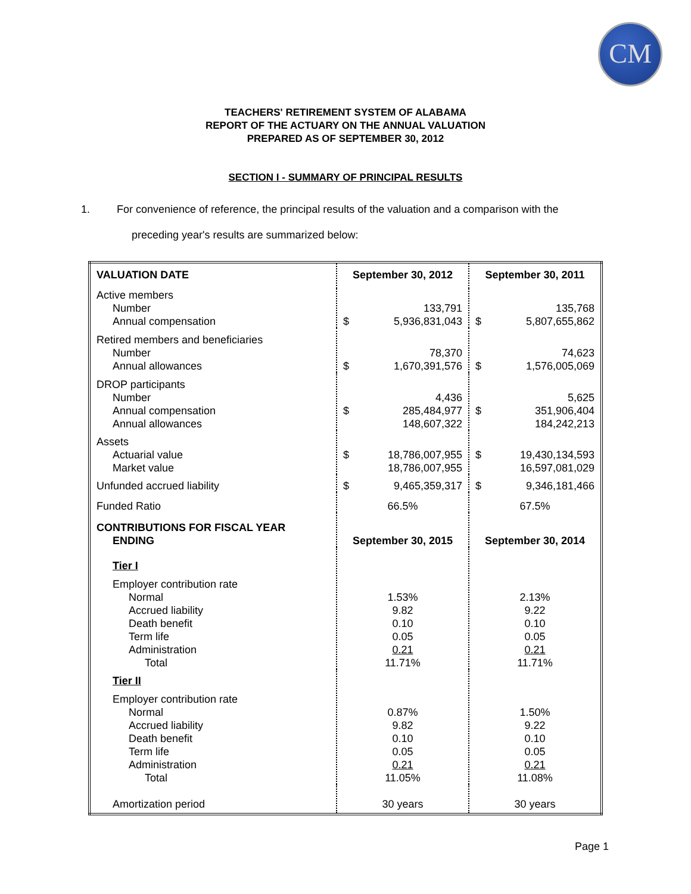CM
TEACHERS' RETIREMENT SYSTEM OF ALABAMA
REPORT OF THE ACTUARY ON THE ANNUAL VALUATION
PREPARED AS OF SEPTEMBER 30, 2012
SECTION I - SUMMARY OF PRINCIPAL RESULTS
1. For convenience of reference, the principal results of the valuation and a comparison with the
preceding year's results are summarized below:
| VALUATION DATE | September 30, 2012 | September 30, 2011 |
| Active members Number Annual compensation | 133,791 $ 5,936,831,043 | 135,768 $ 5,807,655,862 |
| Retired members and beneficiaries Number Annual allowances | 78,370 $ 1,670,391,576 | 74,623 $ 1,576,005,069 |
| DROP participants Number Annual compensation Annual allowances | 4,436 $ 285,484,977 148,607,322 | 5,625 $ 351,906,404 184,242,213 |
| Assets Actuarial value Market value | $ 18,786,007,955 18,786,007,955 | $ 19,430,134,593 16,597,081,029 |
| Unfunded accrued liability | $ 9,465,359,317 | $ 9,346,181,466 |
| Funded Ratio | 66.5% | 67.5% |
| CONTRIBUTIONS FOR FISCAL YEAR ENDING | September 30, 2015 | September 30, 2014 |
| Tier I Employer contribution rate Normal Accrued liability Death benefit Term life Administration Total | 1.53% 9.82 0.10 0.05 0.21 11.71% | 2.13% 9.22 0.10 0.05 0.21 11.71% |
| Tier II Employer contribution rate Normal Accrued liability Death benefit Term life Administration Total | 0.87% 9.82 0.10 0.05 0.21 11.05% | 1.50% 9.22 0.10 0.05 0.21 11.08% |
| Amortization period | 30 years | 30 years |
Page 1